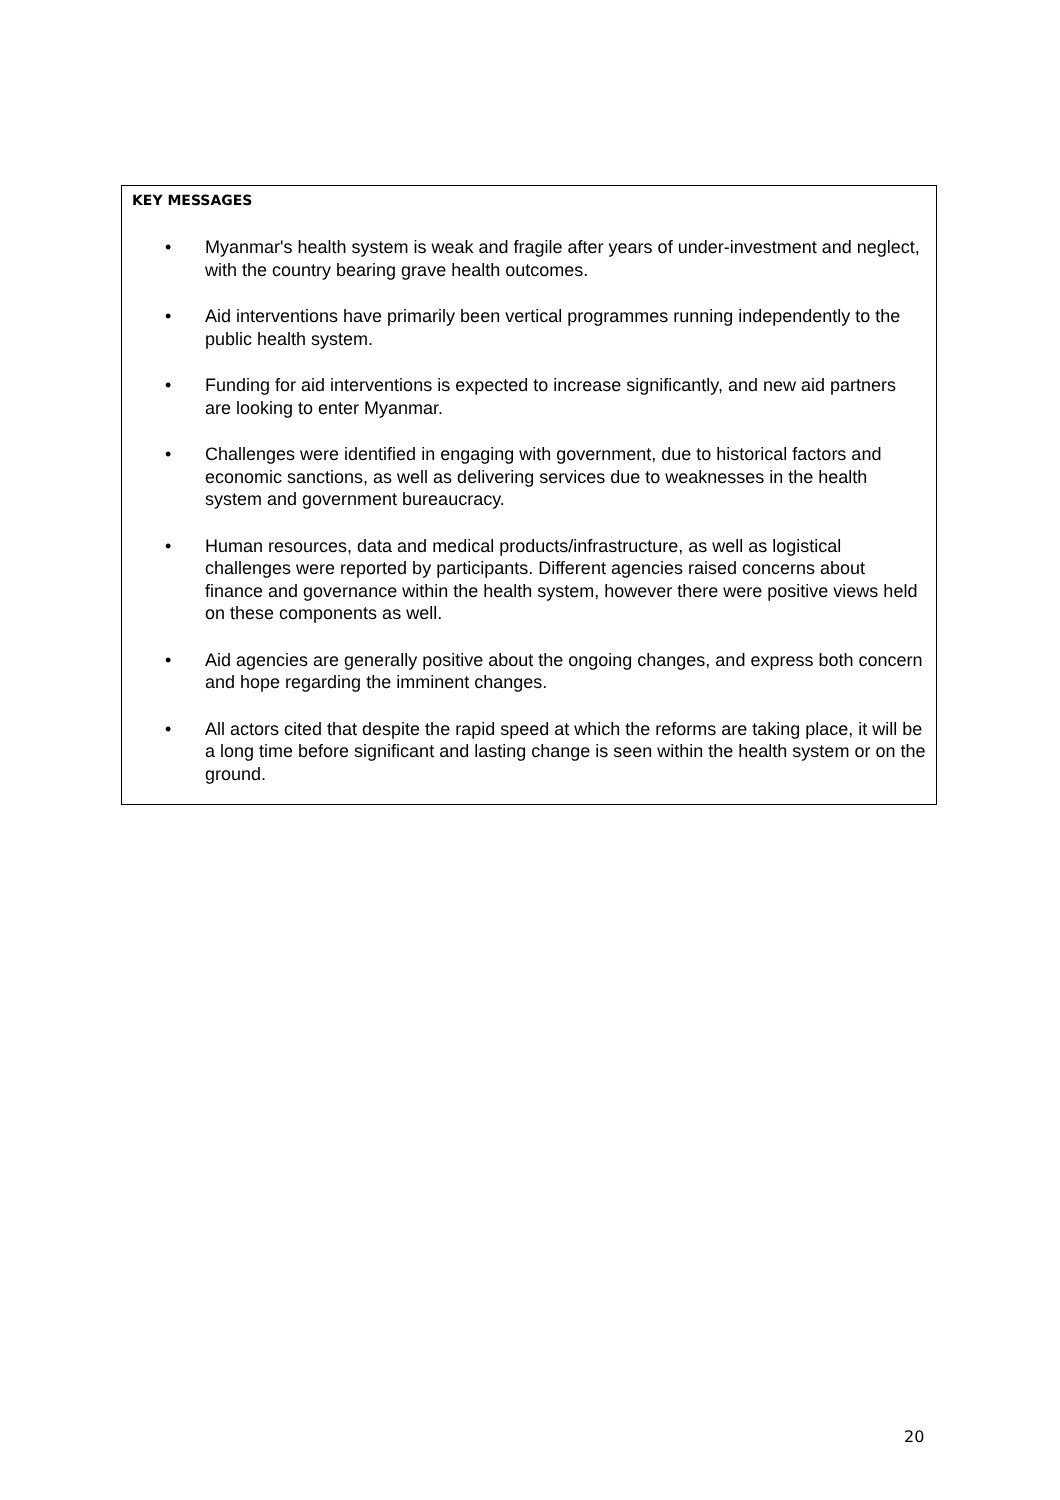KEY MESSAGES
• Myanmar's health system is weak and fragile after years of under-investment and neglect, with the country bearing grave health outcomes.
• Aid interventions have primarily been vertical programmes running independently to the public health system.
• Funding for aid interventions is expected to increase significantly, and new aid partners are looking to enter Myanmar.
• Challenges were identified in engaging with government, due to historical factors and economic sanctions, as well as delivering services due to weaknesses in the health system and government bureaucracy.
• Human resources, data and medical products/infrastructure, as well as logistical challenges were reported by participants. Different agencies raised concerns about finance and governance within the health system, however there were positive views held on these components as well.
• Aid agencies are generally positive about the ongoing changes, and express both concern and hope regarding the imminent changes.
• All actors cited that despite the rapid speed at which the reforms are taking place, it will be a long time before significant and lasting change is seen within the health system or on the ground.
20